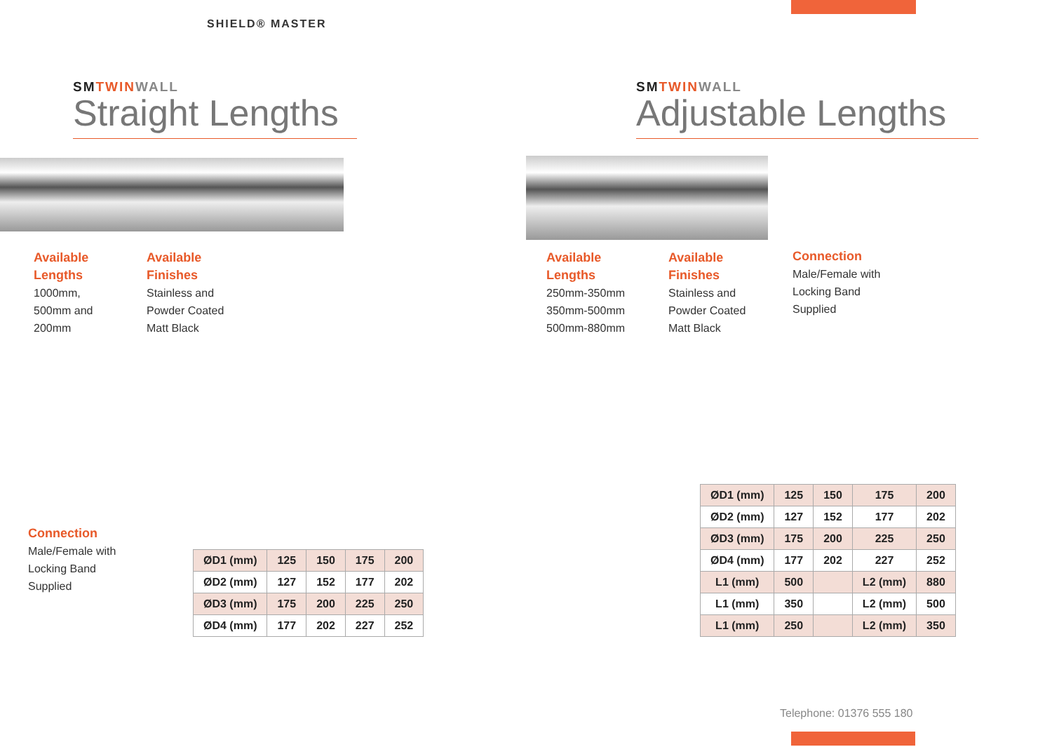SHIELD® MASTER
SMTWIN WALL
Straight Lengths
Available
Lengths
1000mm,
500mm and
200mm
Available
Finishes
Stainless and
Powder Coated
Matt Black
Connection
Male/Female with
Locking Band
Supplied
| ØD1 (mm) | 125 | 150 | 175 | 200 |
| ØD2 (mm) | 127 | 152 | 177 | 202 |
| ØD3 (mm) | 175 | 200 | 225 | 250 |
| ØD4 (mm) | 177 | 202 | 227 | 252 |
SMTWIN WALL
Adjustable Lengths
Available
Lengths
250mm-350mm
350mm-500mm
500mm-880mm
Available
Finishes
Stainless and
Powder Coated
Matt Black
Connection
Male/Female with
Locking Band
Supplied
| ØD1 (mm) | 125 | 150 | 175 | 200 |
| ØD2 (mm) | 127 | 152 | 177 | 202 |
| ØD3 (mm) | 175 | 200 | 225 | 250 |
| ØD4 (mm) | 177 | 202 | 227 | 252 |
| L1 (mm) | 500 | | L2 (mm) | 880 |
| L1 (mm) | 350 | | L2 (mm) | 500 |
| L1 (mm) | 250 | | L2 (mm) | 350 |
Telephone: 01376 555 180